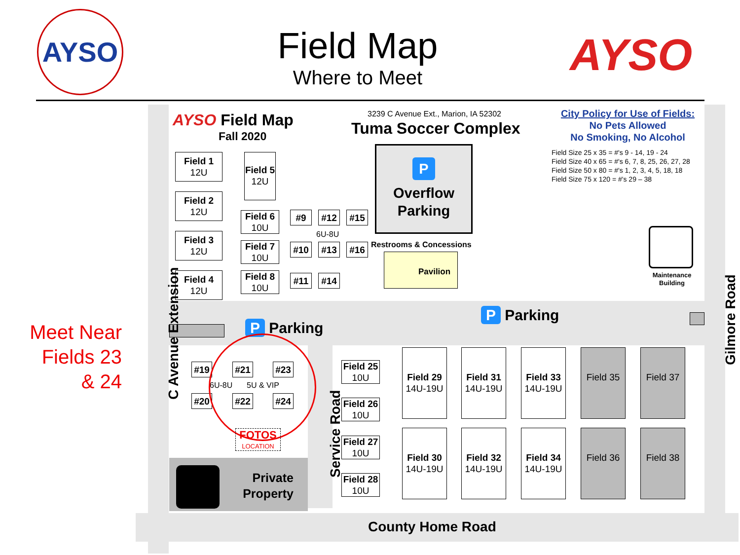AYSO
Field Map
Where to Meet
AYSO
Meet Near Fields 23 & 24
AYSO Field Map
Fall 2020
3239 C Avenue Ext., Marion, IA 52302
Tuma Soccer Complex
City Policy for Use of Fields:
No Pets Allowed
No Smoking, No Alcohol
Field Size 25 x 35 = #'s 9 - 14, 19 - 24
Field Size 40 x 65 = #'s 6, 7, 8, 25, 26, 27, 28
Field Size 50 x 80 = #'s 1, 2, 3, 4, 5, 18, 18
Field Size 75 x 120 = #'s 29 – 38
Field 1
12U
Field 2
12U
Field 3
12U
Field 4
12U
Field 5
12U
Field 6
10U
Field 7
10U
Field 8
10U
#9 #12 #15
6U-8U
#10 #13 #16
#11 #14
P
Overflow
Parking
Restrooms & Concessions
Pavilion
Maintenance Building
P Parking
P Parking
#19 #21 #23
6U-8U 5U & VIP
#20 #22 #24
FOTOS
LOCATION
Private Property
Field 25
10U
Field 26
10U
Field 27
10U
Field 28
10U
Field 29
14U-19U
Field 31
14U-19U
Field 33
14U-19U
Field 35
Field 37
Field 30
14U-19U
Field 32
14U-19U
Field 34
14U-19U
Field 36
Field 38
C Avenue Extension
Gilmore Road
Service Road
County Home Road